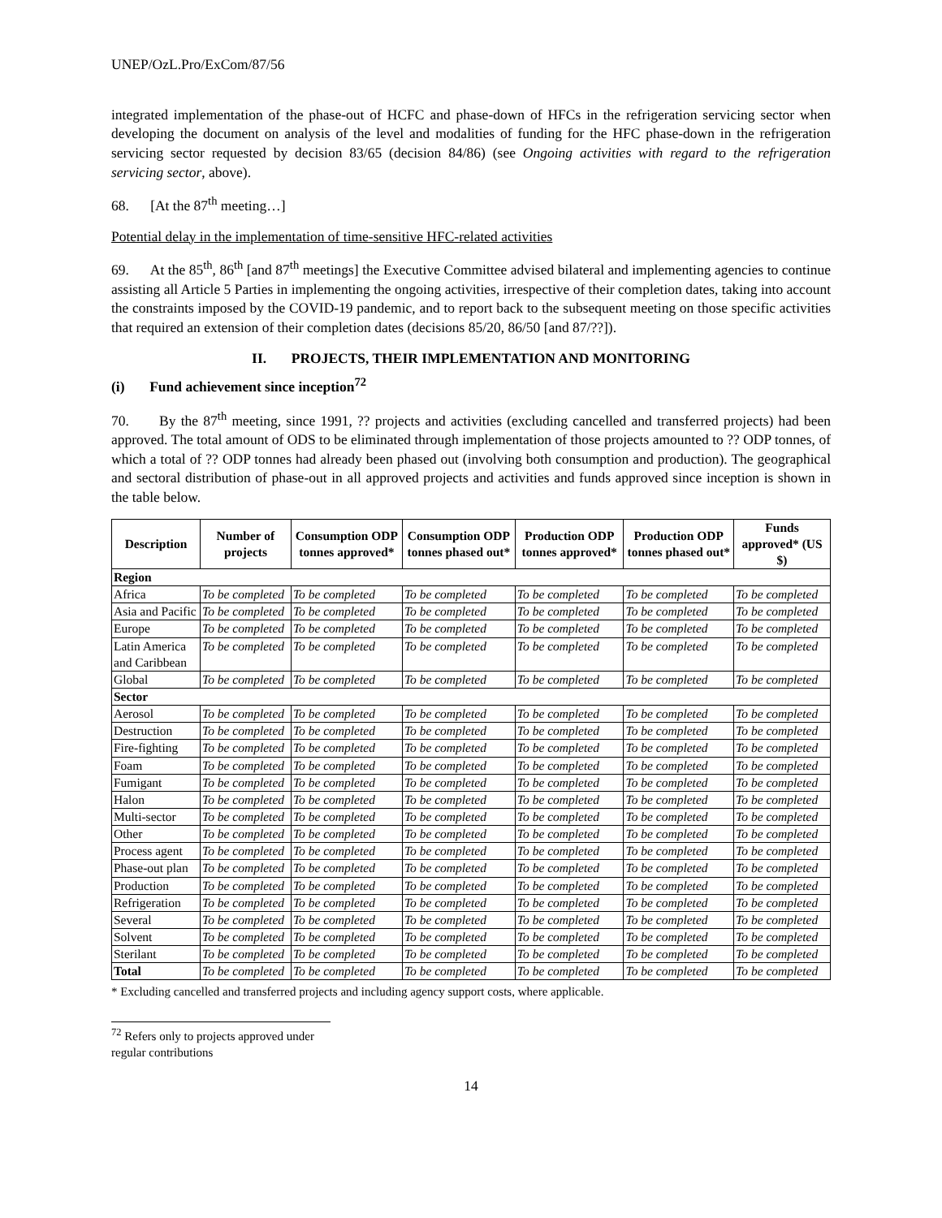UNEP/OzL.Pro/ExCom/87/56
integrated implementation of the phase-out of HCFC and phase-down of HFCs in the refrigeration servicing sector when developing the document on analysis of the level and modalities of funding for the HFC phase-down in the refrigeration servicing sector requested by decision 83/65 (decision 84/86) (see Ongoing activities with regard to the refrigeration servicing sector, above).
68. [At the 87<sup>th</sup> meeting…]
Potential delay in the implementation of time-sensitive HFC-related activities
69. At the 85<sup>th</sup>, 86<sup>th</sup> [and 87<sup>th</sup> meetings] the Executive Committee advised bilateral and implementing agencies to continue assisting all Article 5 Parties in implementing the ongoing activities, irrespective of their completion dates, taking into account the constraints imposed by the COVID-19 pandemic, and to report back to the subsequent meeting on those specific activities that required an extension of their completion dates (decisions 85/20, 86/50 [and 87/??]).
II. PROJECTS, THEIR IMPLEMENTATION AND MONITORING
(i) Fund achievement since inception<sup>72</sup>
70. By the 87<sup>th</sup> meeting, since 1991, ?? projects and activities (excluding cancelled and transferred projects) had been approved. The total amount of ODS to be eliminated through implementation of those projects amounted to ?? ODP tonnes, of which a total of ?? ODP tonnes had already been phased out (involving both consumption and production). The geographical and sectoral distribution of phase-out in all approved projects and activities and funds approved since inception is shown in the table below.
| Description | Number of projects | Consumption ODP tonnes approved* | Consumption ODP tonnes phased out* | Production ODP tonnes approved* | Production ODP tonnes phased out* | Funds approved* (US $) |
| --- | --- | --- | --- | --- | --- | --- |
| Region | | | | | | |
| Africa | To be completed | To be completed | To be completed | To be completed | To be completed | To be completed |
| Asia and Pacific | To be completed | To be completed | To be completed | To be completed | To be completed | To be completed |
| Europe | To be completed | To be completed | To be completed | To be completed | To be completed | To be completed |
| Latin America and Caribbean | To be completed | To be completed | To be completed | To be completed | To be completed | To be completed |
| Global | To be completed | To be completed | To be completed | To be completed | To be completed | To be completed |
| Sector | | | | | | |
| Aerosol | To be completed | To be completed | To be completed | To be completed | To be completed | To be completed |
| Destruction | To be completed | To be completed | To be completed | To be completed | To be completed | To be completed |
| Fire-fighting | To be completed | To be completed | To be completed | To be completed | To be completed | To be completed |
| Foam | To be completed | To be completed | To be completed | To be completed | To be completed | To be completed |
| Fumigant | To be completed | To be completed | To be completed | To be completed | To be completed | To be completed |
| Halon | To be completed | To be completed | To be completed | To be completed | To be completed | To be completed |
| Multi-sector | To be completed | To be completed | To be completed | To be completed | To be completed | To be completed |
| Other | To be completed | To be completed | To be completed | To be completed | To be completed | To be completed |
| Process agent | To be completed | To be completed | To be completed | To be completed | To be completed | To be completed |
| Phase-out plan | To be completed | To be completed | To be completed | To be completed | To be completed | To be completed |
| Production | To be completed | To be completed | To be completed | To be completed | To be completed | To be completed |
| Refrigeration | To be completed | To be completed | To be completed | To be completed | To be completed | To be completed |
| Several | To be completed | To be completed | To be completed | To be completed | To be completed | To be completed |
| Solvent | To be completed | To be completed | To be completed | To be completed | To be completed | To be completed |
| Sterilant | To be completed | To be completed | To be completed | To be completed | To be completed | To be completed |
| Total | To be completed | To be completed | To be completed | To be completed | To be completed | To be completed |
* Excluding cancelled and transferred projects and including agency support costs, where applicable.
<sup>72</sup> Refers only to projects approved under regular contributions
14